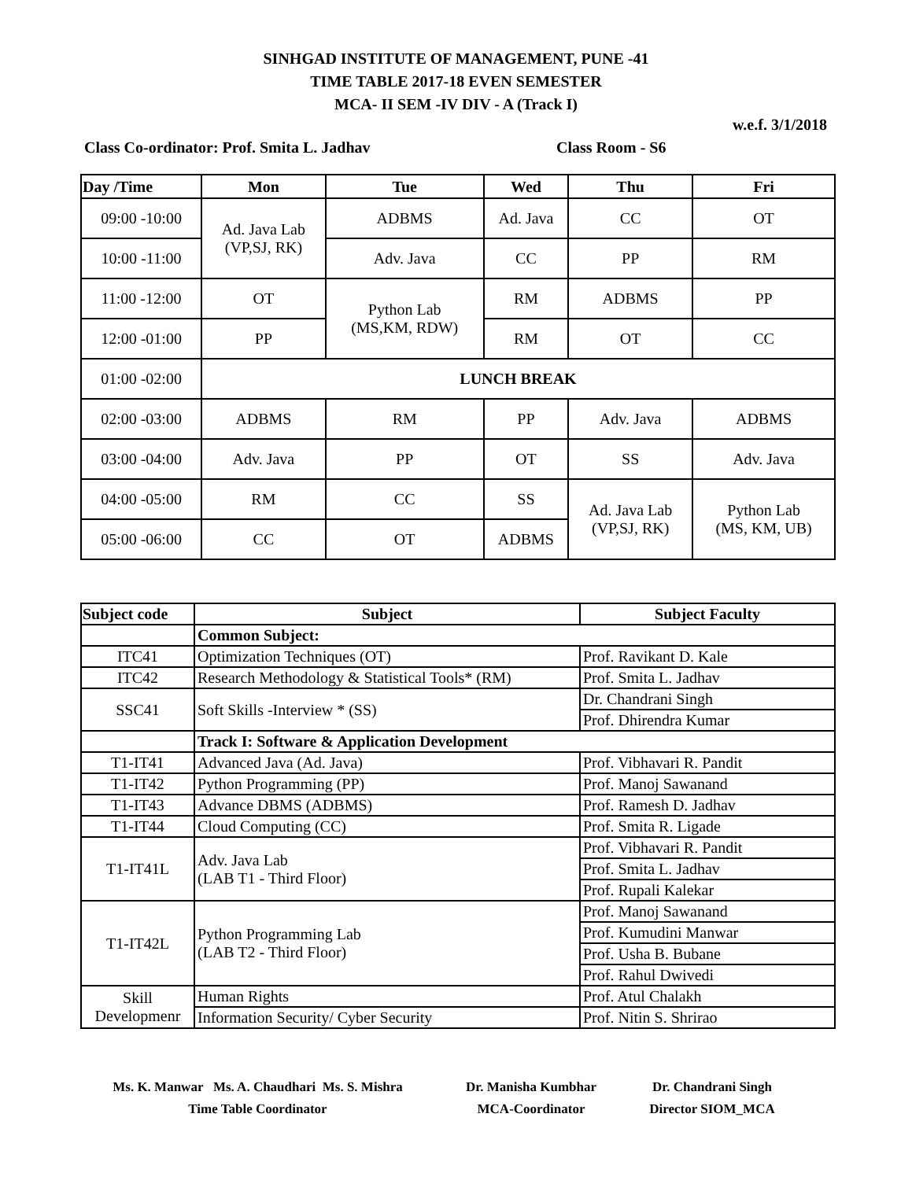SINHGAD INSTITUTE OF MANAGEMENT, PUNE -41
TIME TABLE 2017-18 EVEN SEMESTER
MCA- II SEM -IV DIV - A (Track I)
w.e.f. 3/1/2018
Class Co-ordinator: Prof. Smita L. Jadhav Class Room - S6
| Day /Time | Mon | Tue | Wed | Thu | Fri |
| --- | --- | --- | --- | --- | --- |
| 09:00 -10:00 | Ad. Java Lab (VP,SJ, RK) | ADBMS | Ad. Java | CC | OT |
| 10:00 -11:00 | | Adv. Java | CC | PP | RM |
| 11:00 -12:00 | OT | Python Lab (MS,KM, RDW) | RM | ADBMS | PP |
| 12:00 -01:00 | PP | | RM | OT | CC |
| 01:00 -02:00 | LUNCH BREAK | | | | |
| 02:00 -03:00 | ADBMS | RM | PP | Adv. Java | ADBMS |
| 03:00 -04:00 | Adv. Java | PP | OT | SS | Adv. Java |
| 04:00 -05:00 | RM | CC | SS | Ad. Java Lab (VP,SJ, RK) | Python Lab (MS, KM, UB) |
| 05:00 -06:00 | CC | OT | ADBMS | | |
| Subject code | Subject | Subject Faculty |
| --- | --- | --- |
| | Common Subject: | |
| ITC41 | Optimization Techniques (OT) | Prof. Ravikant D. Kale |
| ITC42 | Research Methodology & Statistical Tools* (RM) | Prof. Smita L. Jadhav |
| SSC41 | Soft Skills -Interview * (SS) | Dr. Chandrani Singh |
| | | Prof. Dhirendra Kumar |
| | Track I: Software & Application Development | |
| T1-IT41 | Advanced Java (Ad. Java) | Prof. Vibhavari R. Pandit |
| T1-IT42 | Python Programming (PP) | Prof. Manoj Sawanand |
| T1-IT43 | Advance DBMS (ADBMS) | Prof. Ramesh D. Jadhav |
| T1-IT44 | Cloud Computing (CC) | Prof. Smita R. Ligade |
| T1-IT41L | Adv. Java Lab (LAB T1 - Third Floor) | Prof. Vibhavari R. Pandit |
| | | Prof. Smita L. Jadhav |
| | | Prof. Rupali Kalekar |
| T1-IT42L | Python Programming Lab (LAB T2 - Third Floor) | Prof. Manoj Sawanand |
| | | Prof. Kumudini Manwar |
| | | Prof. Usha B. Bubane |
| | | Prof. Rahul Dwivedi |
| Skill Developmenr | Human Rights | Prof. Atul Chalakh |
| | Information Security/ Cyber Security | Prof. Nitin S. Shrirao |
Ms. K. Manwar Ms. A. Chaudhari Ms. S. Mishra
Time Table Coordinator
Dr. Manisha Kumbhar
MCA-Coordinator
Dr. Chandrani Singh
Director SIOM_MCA